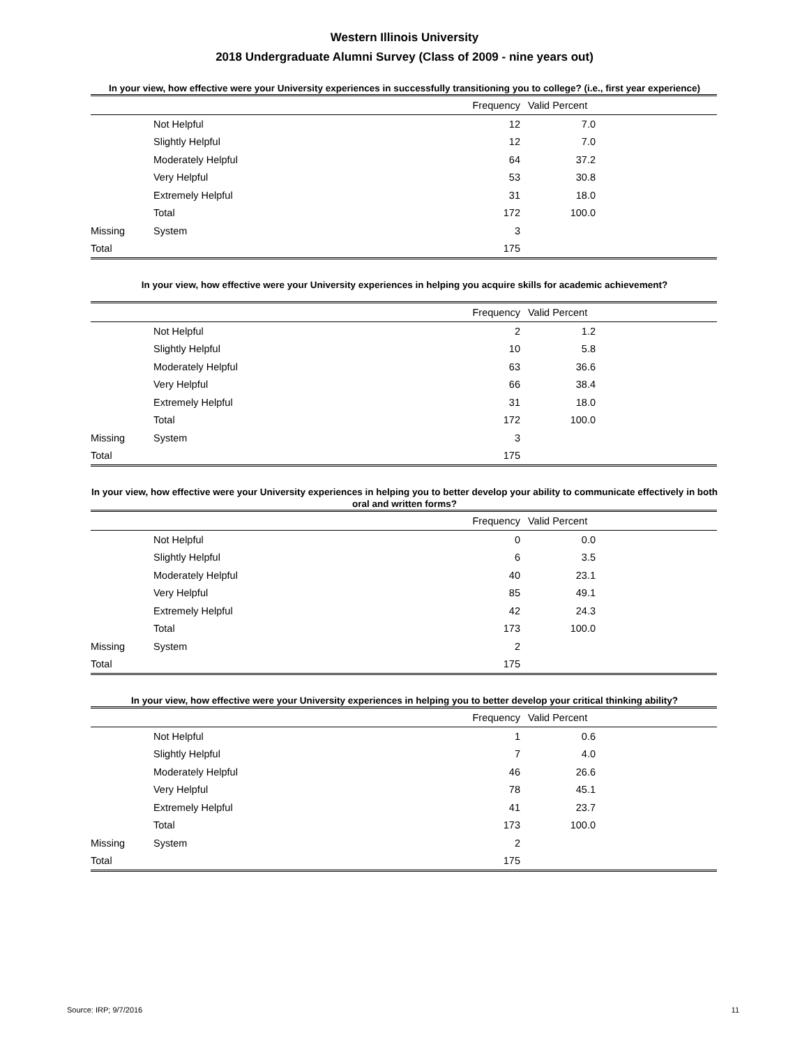Western Illinois University
2018 Undergraduate Alumni Survey (Class of 2009 - nine years out)
In your view, how effective were your University experiences in successfully transitioning you to college? (i.e., first year experience)
| | | Frequency | Valid Percent | |
| --- | --- | --- | --- | --- |
| | Not Helpful | 12 | 7.0 | |
| | Slightly Helpful | 12 | 7.0 | |
| | Moderately Helpful | 64 | 37.2 | |
| | Very Helpful | 53 | 30.8 | |
| | Extremely Helpful | 31 | 18.0 | |
| | Total | 172 | 100.0 | |
| Missing | System | 3 | | |
| Total | | 175 | | |
In your view, how effective were your University experiences in helping you acquire skills for academic achievement?
| | | Frequency | Valid Percent | |
| --- | --- | --- | --- | --- |
| | Not Helpful | 2 | 1.2 | |
| | Slightly Helpful | 10 | 5.8 | |
| | Moderately Helpful | 63 | 36.6 | |
| | Very Helpful | 66 | 38.4 | |
| | Extremely Helpful | 31 | 18.0 | |
| | Total | 172 | 100.0 | |
| Missing | System | 3 | | |
| Total | | 175 | | |
In your view, how effective were your University experiences in helping you to better develop your ability to communicate effectively in both oral and written forms?
| | | Frequency | Valid Percent | |
| --- | --- | --- | --- | --- |
| | Not Helpful | 0 | 0.0 | |
| | Slightly Helpful | 6 | 3.5 | |
| | Moderately Helpful | 40 | 23.1 | |
| | Very Helpful | 85 | 49.1 | |
| | Extremely Helpful | 42 | 24.3 | |
| | Total | 173 | 100.0 | |
| Missing | System | 2 | | |
| Total | | 175 | | |
In your view, how effective were your University experiences in helping you to better develop your critical thinking ability?
| | | Frequency | Valid Percent | |
| --- | --- | --- | --- | --- |
| | Not Helpful | 1 | 0.6 | |
| | Slightly Helpful | 7 | 4.0 | |
| | Moderately Helpful | 46 | 26.6 | |
| | Very Helpful | 78 | 45.1 | |
| | Extremely Helpful | 41 | 23.7 | |
| | Total | 173 | 100.0 | |
| Missing | System | 2 | | |
| Total | | 175 | | |
Source: IRP; 9/7/2016 11